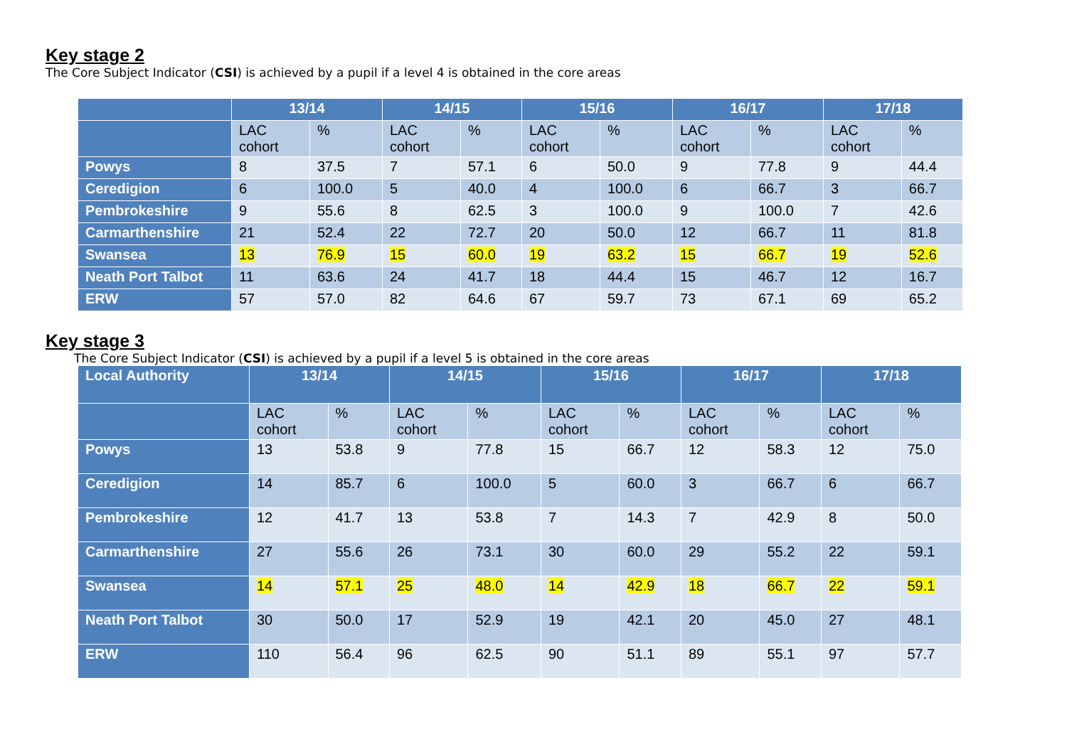Key stage 2
The Core Subject Indicator (CSI) is achieved by a pupil if a level 4 is obtained in the core areas
| | 13/14 | | 14/15 | | 15/16 | | 16/17 | | 17/18 | |
| --- | --- | --- | --- | --- | --- | --- | --- | --- | --- | --- |
| | LAC cohort | % | LAC cohort | % | LAC cohort | % | LAC cohort | % | LAC cohort | % |
| Powys | 8 | 37.5 | 7 | 57.1 | 6 | 50.0 | 9 | 77.8 | 9 | 44.4 |
| Ceredigion | 6 | 100.0 | 5 | 40.0 | 4 | 100.0 | 6 | 66.7 | 3 | 66.7 |
| Pembrokeshire | 9 | 55.6 | 8 | 62.5 | 3 | 100.0 | 9 | 100.0 | 7 | 42.6 |
| Carmarthenshire | 21 | 52.4 | 22 | 72.7 | 20 | 50.0 | 12 | 66.7 | 11 | 81.8 |
| Swansea | 13 | 76.9 | 15 | 60.0 | 19 | 63.2 | 15 | 66.7 | 19 | 52.6 |
| Neath Port Talbot | 11 | 63.6 | 24 | 41.7 | 18 | 44.4 | 15 | 46.7 | 12 | 16.7 |
| ERW | 57 | 57.0 | 82 | 64.6 | 67 | 59.7 | 73 | 67.1 | 69 | 65.2 |
Key stage 3
The Core Subject Indicator (CSI) is achieved by a pupil if a level 5 is obtained in the core areas
| Local Authority | 13/14 | | 14/15 | | 15/16 | | 16/17 | | 17/18 | |
| --- | --- | --- | --- | --- | --- | --- | --- | --- | --- | --- |
| | LAC cohort | % | LAC cohort | % | LAC cohort | % | LAC cohort | % | LAC cohort | % |
| Powys | 13 | 53.8 | 9 | 77.8 | 15 | 66.7 | 12 | 58.3 | 12 | 75.0 |
| Ceredigion | 14 | 85.7 | 6 | 100.0 | 5 | 60.0 | 3 | 66.7 | 6 | 66.7 |
| Pembrokeshire | 12 | 41.7 | 13 | 53.8 | 7 | 14.3 | 7 | 42.9 | 8 | 50.0 |
| Carmarthenshire | 27 | 55.6 | 26 | 73.1 | 30 | 60.0 | 29 | 55.2 | 22 | 59.1 |
| Swansea | 14 | 57.1 | 25 | 48.0 | 14 | 42.9 | 18 | 66.7 | 22 | 59.1 |
| Neath Port Talbot | 30 | 50.0 | 17 | 52.9 | 19 | 42.1 | 20 | 45.0 | 27 | 48.1 |
| ERW | 110 | 56.4 | 96 | 62.5 | 90 | 51.1 | 89 | 55.1 | 97 | 57.7 |